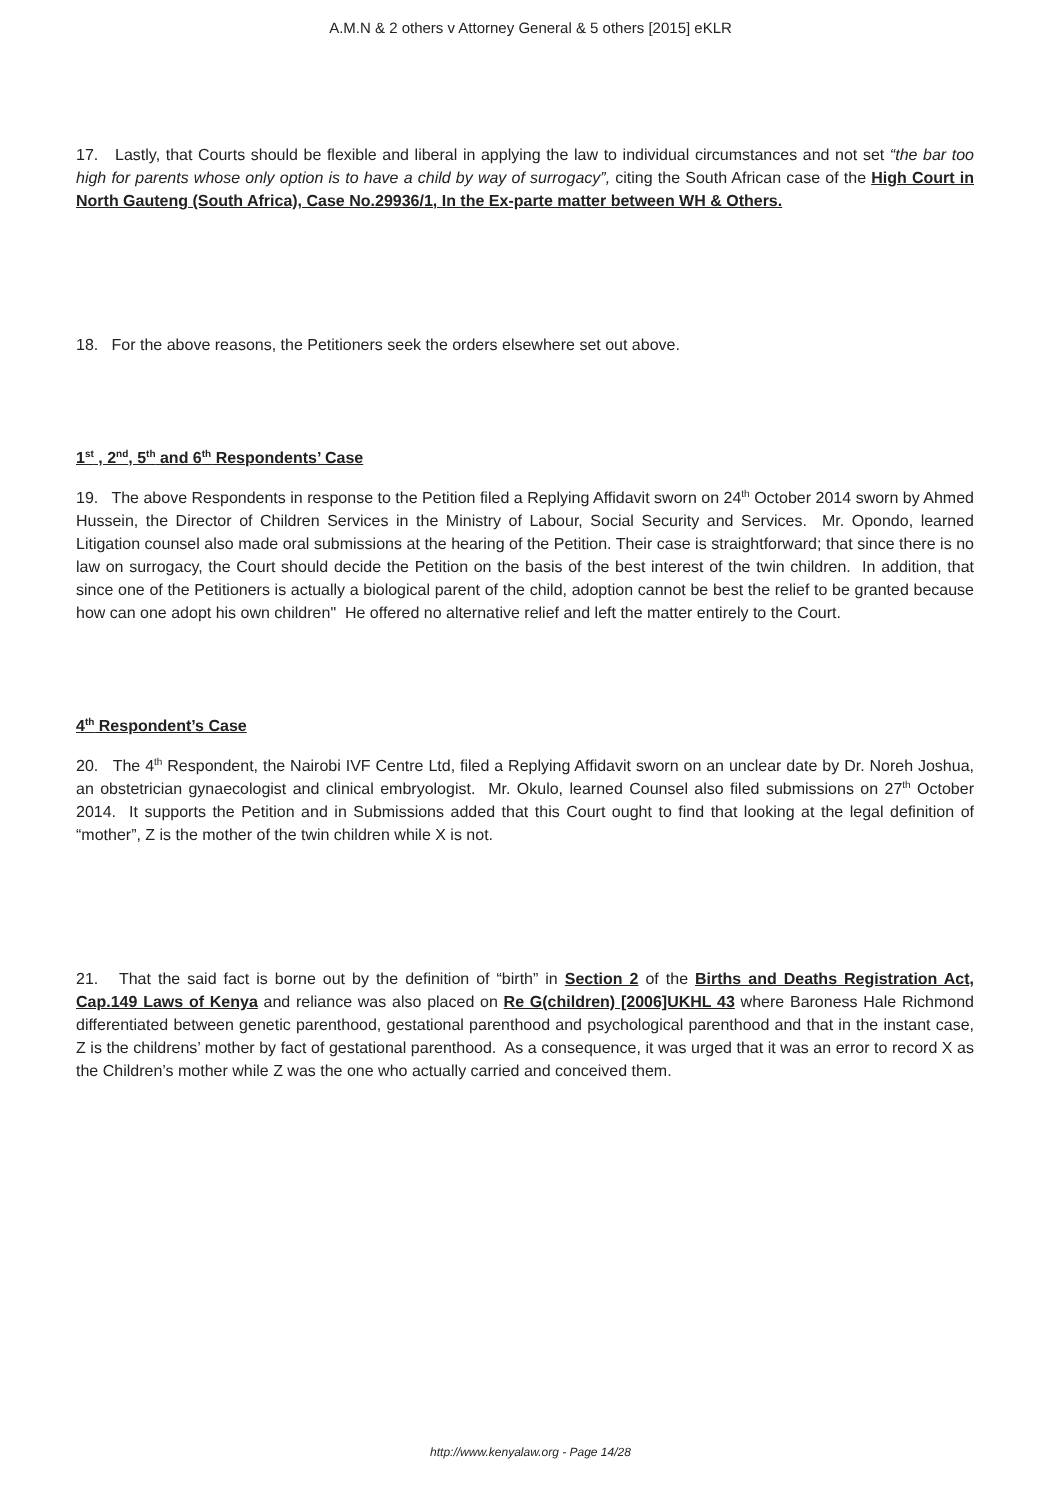A.M.N & 2 others v Attorney General & 5 others [2015] eKLR
17. Lastly, that Courts should be flexible and liberal in applying the law to individual circumstances and not set “the bar too high for parents whose only option is to have a child by way of surrogacy”, citing the South African case of the High Court in North Gauteng (South Africa), Case No.29936/1, In the Ex-parte matter between WH & Others.
18. For the above reasons, the Petitioners seek the orders elsewhere set out above.
1<sup>st</sup> , 2<sup>nd</sup>, 5<sup>th</sup> and 6<sup>th</sup> Respondents’ Case
19. The above Respondents in response to the Petition filed a Replying Affidavit sworn on 24<sup>th</sup> October 2014 sworn by Ahmed Hussein, the Director of Children Services in the Ministry of Labour, Social Security and Services. Mr. Opondo, learned Litigation counsel also made oral submissions at the hearing of the Petition. Their case is straightforward; that since there is no law on surrogacy, the Court should decide the Petition on the basis of the best interest of the twin children. In addition, that since one of the Petitioners is actually a biological parent of the child, adoption cannot be best the relief to be granted because how can one adopt his own children" He offered no alternative relief and left the matter entirely to the Court.
4<sup>th</sup> Respondent’s Case
20. The 4<sup>th</sup> Respondent, the Nairobi IVF Centre Ltd, filed a Replying Affidavit sworn on an unclear date by Dr. Noreh Joshua, an obstetrician gynaecologist and clinical embryologist. Mr. Okulo, learned Counsel also filed submissions on 27<sup>th</sup> October 2014. It supports the Petition and in Submissions added that this Court ought to find that looking at the legal definition of “mother”, Z is the mother of the twin children while X is not.
21. That the said fact is borne out by the definition of “birth” in Section 2 of the Births and Deaths Registration Act, Cap.149 Laws of Kenya and reliance was also placed on Re G(children) [2006]UKHL 43 where Baroness Hale Richmond differentiated between genetic parenthood, gestational parenthood and psychological parenthood and that in the instant case, Z is the childrens’ mother by fact of gestational parenthood. As a consequence, it was urged that it was an error to record X as the Children’s mother while Z was the one who actually carried and conceived them.
http://www.kenyalaw.org - Page 14/28